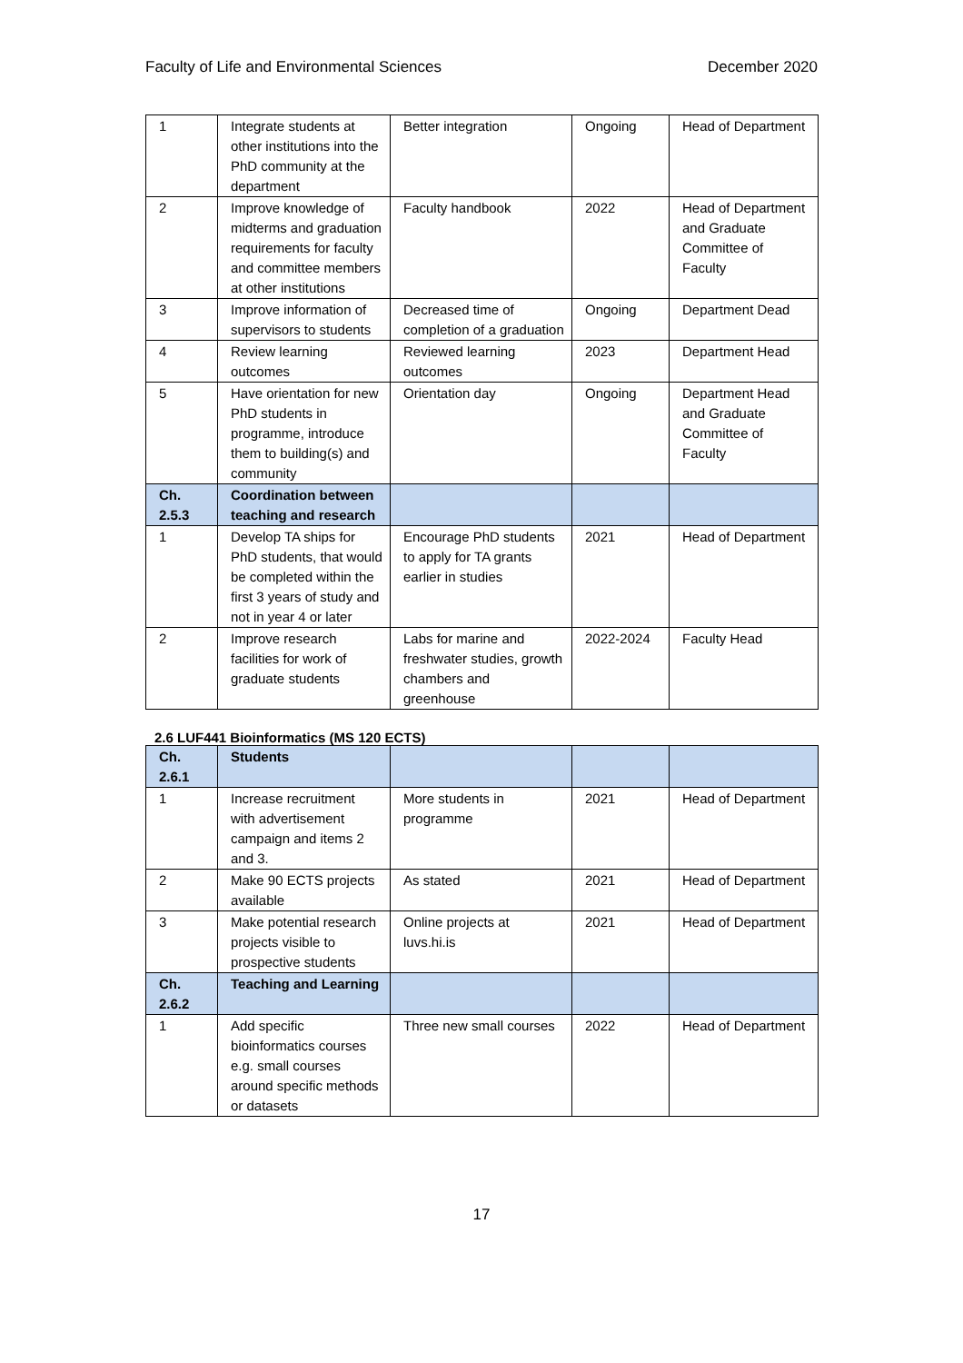Faculty of Life and Environmental Sciences December 2020
| 1 | Integrate students at other institutions into the PhD community at the department | Better integration | Ongoing | Head of Department |
| 2 | Improve knowledge of midterms and graduation requirements for faculty and committee members at other institutions | Faculty handbook | 2022 | Head of Department and Graduate Committee of Faculty |
| 3 | Improve information of supervisors to students | Decreased time of completion of a graduation | Ongoing | Department Dead |
| 4 | Review learning outcomes | Reviewed learning outcomes | 2023 | Department Head |
| 5 | Have orientation for new PhD students in programme, introduce them to building(s) and community | Orientation day | Ongoing | Department Head and Graduate Committee of Faculty |
| Ch. 2.5.3 | Coordination between teaching and research | | | |
| 1 | Develop TA ships for PhD students, that would be completed within the first 3 years of study and not in year 4 or later | Encourage PhD students to apply for TA grants earlier in studies | 2021 | Head of Department |
| 2 | Improve research facilities for work of graduate students | Labs for marine and freshwater studies, growth chambers and greenhouse | 2022-2024 | Faculty Head |
2.6 LUF441 Bioinformatics (MS 120 ECTS)
| Ch. 2.6.1 | Students | | | |
| 1 | Increase recruitment with advertisement campaign and items 2 and 3. | More students in programme | 2021 | Head of Department |
| 2 | Make 90 ECTS projects available | As stated | 2021 | Head of Department |
| 3 | Make potential research projects visible to prospective students | Online projects at luvs.hi.is | 2021 | Head of Department |
| Ch. 2.6.2 | Teaching and Learning | | | |
| 1 | Add specific bioinformatics courses e.g. small courses around specific methods or datasets | Three new small courses | 2022 | Head of Department |
17